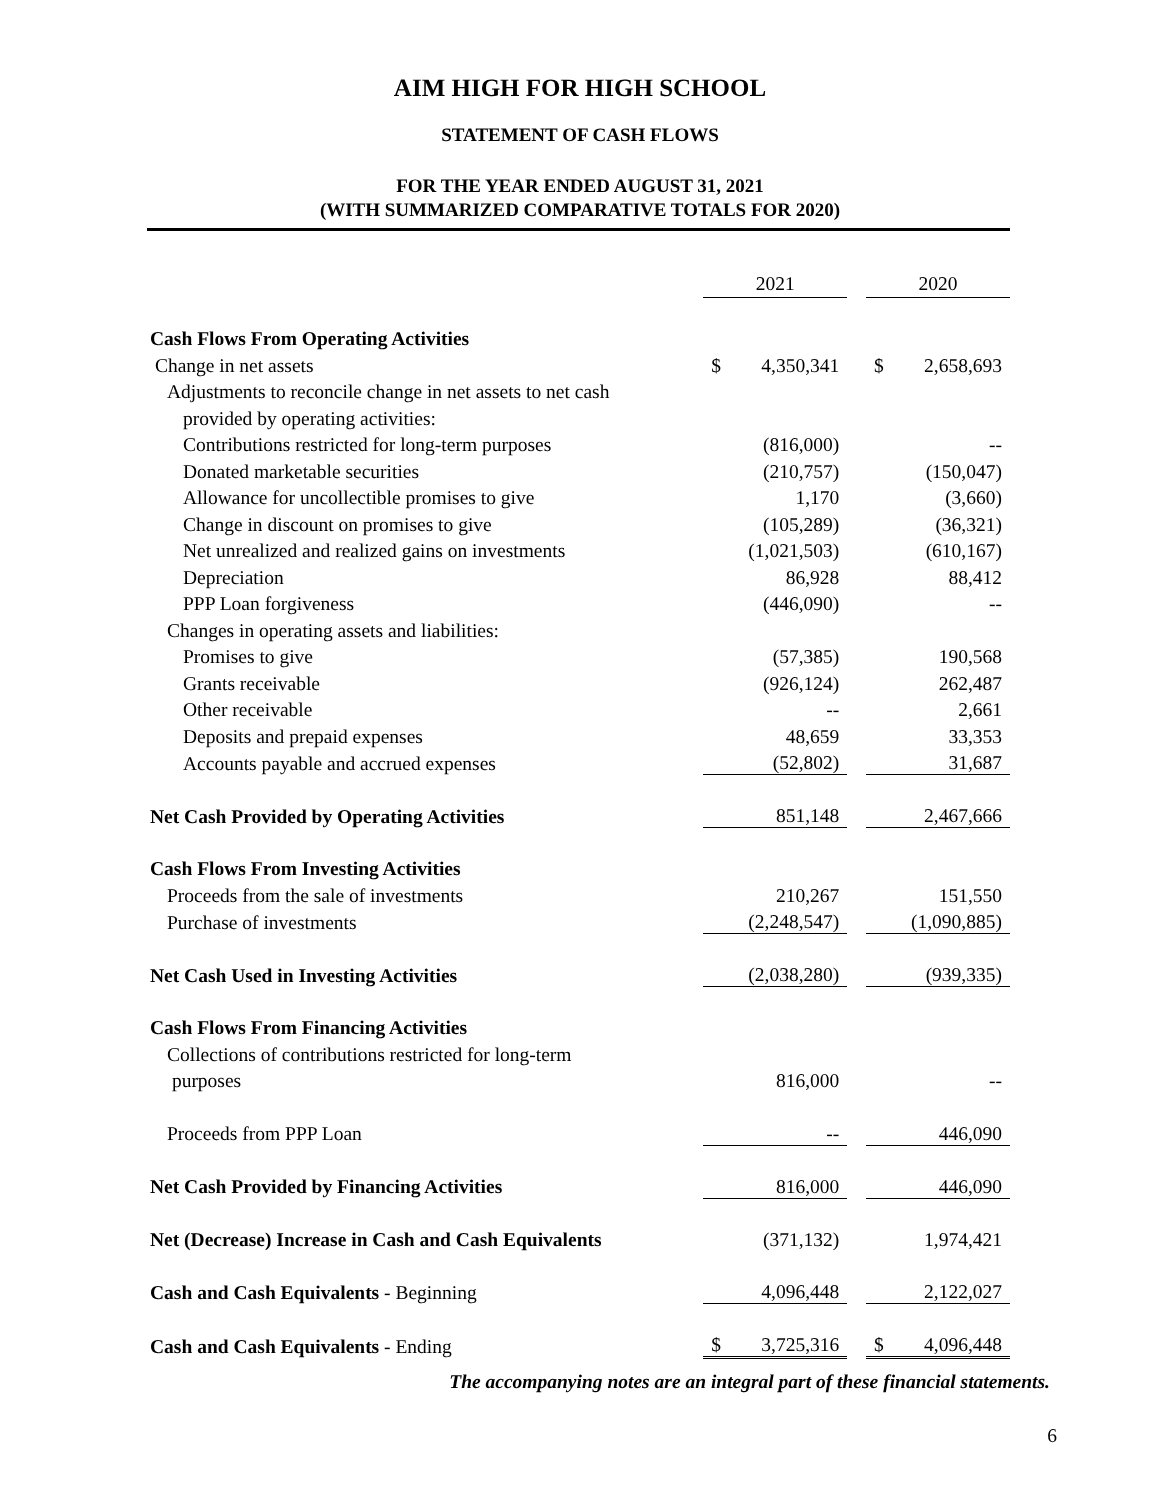AIM HIGH FOR HIGH SCHOOL
STATEMENT OF CASH FLOWS
FOR THE YEAR ENDED AUGUST 31, 2021
(WITH SUMMARIZED COMPARATIVE TOTALS FOR 2020)
| | 2021 | | | 2020 | |
| Cash Flows From Operating Activities | | | | | |
| Change in net assets | $ | 4,350,341 | | $ | 2,658,693 |
| Adjustments to reconcile change in net assets to net cash | | | | | |
| provided by operating activities: | | | | | |
| Contributions restricted for long-term purposes | | (816,000) | | | -- |
| Donated marketable securities | | (210,757) | | | (150,047) |
| Allowance for uncollectible promises to give | | 1,170 | | | (3,660) |
| Change in discount on promises to give | | (105,289) | | | (36,321) |
| Net unrealized and realized gains on investments | | (1,021,503) | | | (610,167) |
| Depreciation | | 86,928 | | | 88,412 |
| PPP Loan forgiveness | | (446,090) | | | -- |
| Changes in operating assets and liabilities: | | | | | |
| Promises to give | | (57,385) | | | 190,568 |
| Grants receivable | | (926,124) | | | 262,487 |
| Other receivable | | -- | | | 2,661 |
| Deposits and prepaid expenses | | 48,659 | | | 33,353 |
| Accounts payable and accrued expenses | | (52,802) | | | 31,687 |
| Net Cash Provided by Operating Activities | | 851,148 | | | 2,467,666 |
| Cash Flows From Investing Activities | | | | | |
| Proceeds from the sale of investments | | 210,267 | | | 151,550 |
| Purchase of investments | | (2,248,547) | | | (1,090,885) |
| Net Cash Used in Investing Activities | | (2,038,280) | | | (939,335) |
| Cash Flows From Financing Activities | | | | | |
| Collections of contributions restricted for long-term | | | | | |
| purposes | | 816,000 | | | -- |
| Proceeds from PPP Loan | | -- | | | 446,090 |
| Net Cash Provided by Financing Activities | | 816,000 | | | 446,090 |
| Net (Decrease) Increase in Cash and Cash Equivalents | | (371,132) | | | 1,974,421 |
| Cash and Cash Equivalents - Beginning | | 4,096,448 | | | 2,122,027 |
| Cash and Cash Equivalents - Ending | $ | 3,725,316 | | $ | 4,096,448 |
The accompanying notes are an integral part of these financial statements.
6